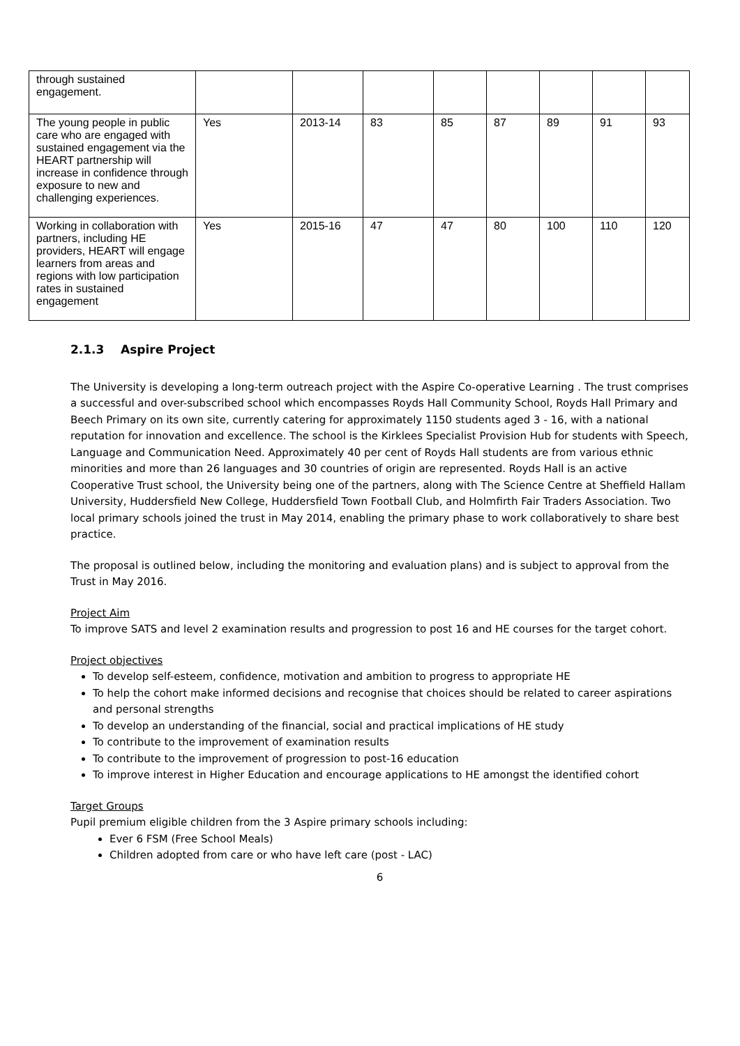| through sustained engagement. | | | | | | | | |
| The young people in public care who are engaged with sustained engagement via the HEART partnership will increase in confidence through exposure to new and challenging experiences. | Yes | 2013-14 | 83 | 85 | 87 | 89 | 91 | 93 |
| Working in collaboration with partners, including HE providers, HEART will engage learners from areas and regions with low participation rates in sustained engagement | Yes | 2015-16 | 47 | 47 | 80 | 100 | 110 | 120 |
2.1.3 Aspire Project
The University is developing a long-term outreach project with the Aspire Co-operative Learning . The trust comprises a successful and over-subscribed school which encompasses Royds Hall Community School, Royds Hall Primary and Beech Primary on its own site, currently catering for approximately 1150 students aged 3 - 16, with a national reputation for innovation and excellence. The school is the Kirklees Specialist Provision Hub for students with Speech, Language and Communication Need. Approximately 40 per cent of Royds Hall students are from various ethnic minorities and more than 26 languages and 30 countries of origin are represented. Royds Hall is an active Cooperative Trust school, the University being one of the partners, along with The Science Centre at Sheffield Hallam University, Huddersfield New College, Huddersfield Town Football Club, and Holmfirth Fair Traders Association. Two local primary schools joined the trust in May 2014, enabling the primary phase to work collaboratively to share best practice.
The proposal is outlined below, including the monitoring and evaluation plans) and is subject to approval from the Trust in May 2016.
Project Aim
To improve SATS and level 2 examination results and progression to post 16 and HE courses for the target cohort.
Project objectives
To develop self-esteem, confidence, motivation and ambition to progress to appropriate HE
To help the cohort make informed decisions and recognise that choices should be related to career aspirations and personal strengths
To develop an understanding of the financial, social and practical implications of HE study
To contribute to the improvement of examination results
To contribute to the improvement of progression to post-16 education
To improve interest in Higher Education and encourage applications to HE amongst the identified cohort
Target Groups
Pupil premium eligible children from the 3 Aspire primary schools including:
Ever 6 FSM (Free School Meals)
Children adopted from care or who have left care (post - LAC)
6